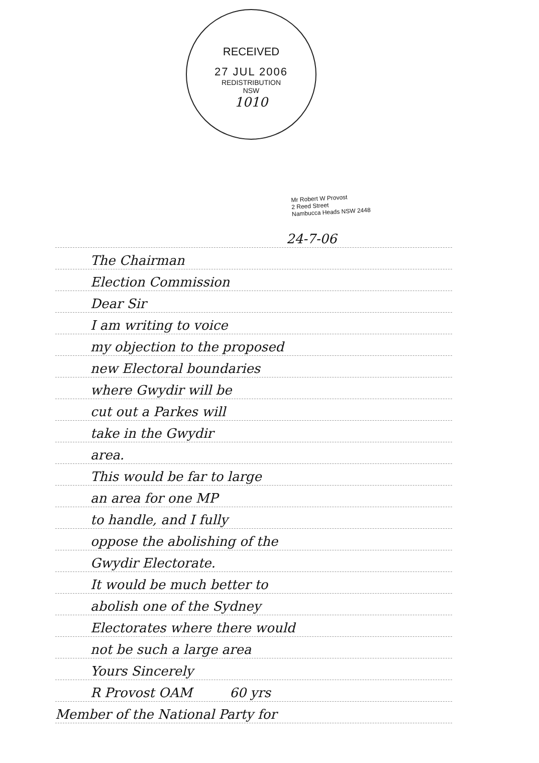RECEIVED
27 JUL 2006
REDISTRIBUTION
NSW
1010
Mr Robert W Provost
2 Reed Street
Nambucca Heads NSW 2448
24-7-06
The Chairman
Election Commission
Dear Sir
I am writing to voice
my objection to the proposed
new Electoral boundaries
where Gwydir will be
cut out a Parkes will
take in the Gwydir
area.
This would be far to large
an area for one MP
to handle, and I fully
oppose the abolishing of the
Gwydir Electorate.
It would be much better to
abolish one of the Sydney
Electorates where there would
not be such a large area
Yours Sincerely
R Provost OAM 60 yrs
Member of the National Party for